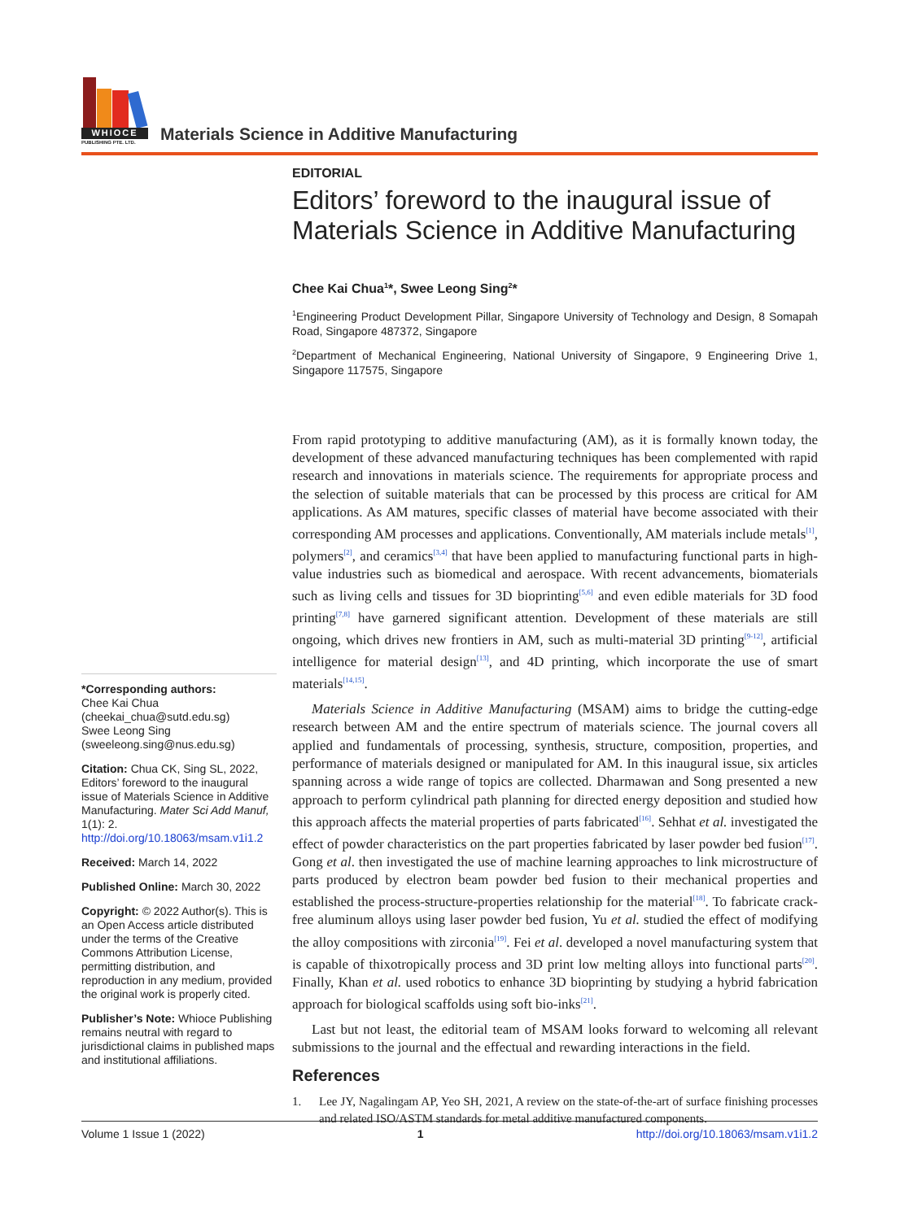WHIOCE
PUBLISHING PTE. LTD.
Materials Science in Additive Manufacturing
EDITORIAL
Editors’ foreword to the inaugural issue of Materials Science in Additive Manufacturing
Chee Kai Chua<sup>1</sup>*, Swee Leong Sing<sup>2</sup>*
<sup>1</sup> Engineering Product Development Pillar, Singapore University of Technology and Design, 8 Somapah Road, Singapore 487372, Singapore
<sup>2</sup> Department of Mechanical Engineering, National University of Singapore, 9 Engineering Drive 1, Singapore 117575, Singapore
From rapid prototyping to additive manufacturing (AM), as it is formally known today, the development of these advanced manufacturing techniques has been complemented with rapid research and innovations in materials science. The requirements for appropriate process and the selection of suitable materials that can be processed by this process are critical for AM applications. As AM matures, specific classes of material have become associated with their corresponding AM processes and applications. Conventionally, AM materials include metals<sup>[1]</sup>, polymers<sup>[2]</sup>, and ceramics<sup>[3,4]</sup> that have been applied to manufacturing functional parts in high-value industries such as biomedical and aerospace. With recent advancements, biomaterials such as living cells and tissues for 3D bioprinting<sup>[5,6]</sup> and even edible materials for 3D food printing<sup>[7,8]</sup> have garnered significant attention. Development of these materials are still ongoing, which drives new frontiers in AM, such as multi-material 3D printing<sup>[9-12]</sup>, artificial intelligence for material design<sup>[13]</sup>, and 4D printing, which incorporate the use of smart materials<sup>[14,15]</sup>.
Materials Science in Additive Manufacturing (MSAM) aims to bridge the cutting-edge research between AM and the entire spectrum of materials science. The journal covers all applied and fundamentals of processing, synthesis, structure, composition, properties, and performance of materials designed or manipulated for AM. In this inaugural issue, six articles spanning across a wide range of topics are collected. Dharmawan and Song presented a new approach to perform cylindrical path planning for directed energy deposition and studied how this approach affects the material properties of parts fabricated<sup>[16]</sup>. Sehhat et al. investigated the effect of powder characteristics on the part properties fabricated by laser powder bed fusion<sup>[17]</sup>. Gong et al. then investigated the use of machine learning approaches to link microstructure of parts produced by electron beam powder bed fusion to their mechanical properties and established the process-structure-properties relationship for the material<sup>[18]</sup>. To fabricate crack-free aluminum alloys using laser powder bed fusion, Yu et al. studied the effect of modifying the alloy compositions with zirconia<sup>[19]</sup>. Fei et al. developed a novel manufacturing system that is capable of thixotropically process and 3D print low melting alloys into functional parts<sup>[20]</sup>. Finally, Khan et al. used robotics to enhance 3D bioprinting by studying a hybrid fabrication approach for biological scaffolds using soft bio-inks<sup>[21]</sup>.
Last but not least, the editorial team of MSAM looks forward to welcoming all relevant submissions to the journal and the effectual and rewarding interactions in the field.
References
1. Lee JY, Nagalingam AP, Yeo SH, 2021, A review on the state-of-the-art of surface finishing processes and related ISO/ASTM standards for metal additive manufactured components.
*Corresponding authors:
Chee Kai Chua
(cheekai_chua@sutd.edu.sg)
Swee Leong Sing
(sweeleong.sing@nus.edu.sg)
Citation: Chua CK, Sing SL, 2022, Editors’ foreword to the inaugural issue of Materials Science in Additive Manufacturing. Mater Sci Add Manuf, 1(1): 2. http://doi.org/10.18063/msam.v1i1.2
Received: March 14, 2022
Published Online: March 30, 2022
Copyright: © 2022 Author(s). This is an Open Access article distributed under the terms of the Creative Commons Attribution License, permitting distribution, and reproduction in any medium, provided the original work is properly cited.
Publisher’s Note: Whioce Publishing remains neutral with regard to jurisdictional claims in published maps and institutional affiliations.
Volume 1 Issue 1 (2022) 1 http://doi.org/10.18063/msam.v1i1.2